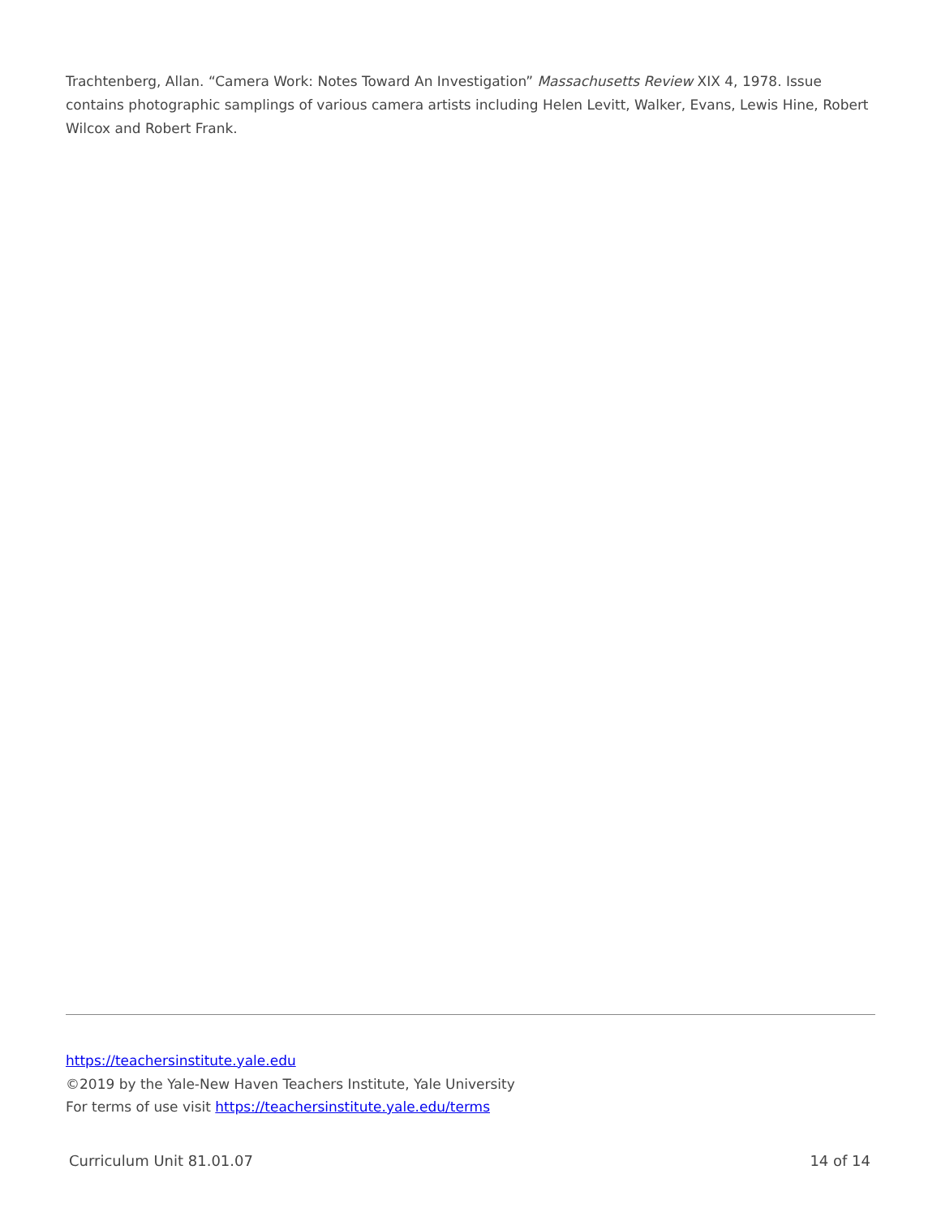Trachtenberg, Allan. “Camera Work: Notes Toward An Investigation” Massachusetts Review XIX 4, 1978. Issue contains photographic samplings of various camera artists including Helen Levitt, Walker, Evans, Lewis Hine, Robert Wilcox and Robert Frank.
https://teachersinstitute.yale.edu
©2019 by the Yale-New Haven Teachers Institute, Yale University
For terms of use visit https://teachersinstitute.yale.edu/terms
Curriculum Unit 81.01.07 14 of 14